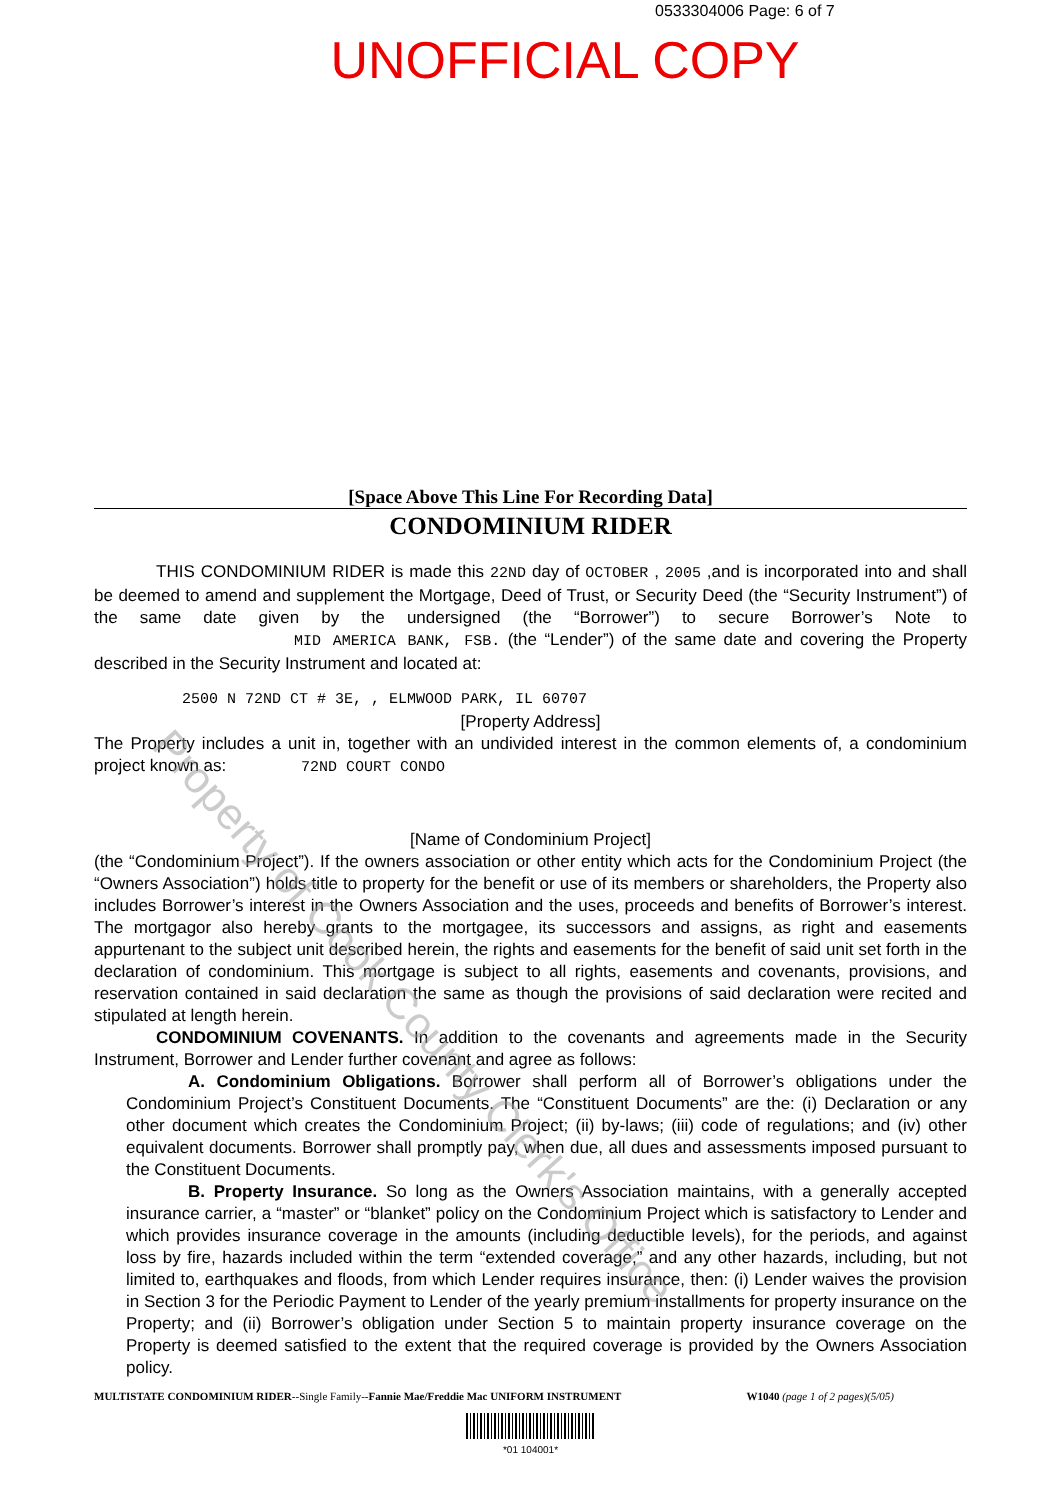0533304006 Page: 6 of 7
UNOFFICIAL COPY
[Space Above This Line For Recording Data]
CONDOMINIUM RIDER
THIS CONDOMINIUM RIDER is made this 22ND day of OCTOBER , 2005 ,and is incorporated into and shall be deemed to amend and supplement the Mortgage, Deed of Trust, or Security Deed (the “Security Instrument”) of the same date given by the undersigned (the “Borrower”) to secure Borrower’s Note to MID AMERICA BANK, FSB. (the “Lender”) of the same date and covering the Property described in the Security Instrument and located at:
2500 N 72ND CT # 3E, , ELMWOOD PARK, IL 60707
[Property Address]
The Property includes a unit in, together with an undivided interest in the common elements of, a condominium project known as: 72ND COURT CONDO
[Name of Condominium Project]
(the “Condominium Project”). If the owners association or other entity which acts for the Condominium Project (the “Owners Association”) holds title to property for the benefit or use of its members or shareholders, the Property also includes Borrower’s interest in the Owners Association and the uses, proceeds and benefits of Borrower’s interest. The mortgagor also hereby grants to the mortgagee, its successors and assigns, as right and easements appurtenant to the subject unit described herein, the rights and easements for the benefit of said unit set forth in the declaration of condominium. This mortgage is subject to all rights, easements and covenants, provisions, and reservation contained in said declaration the same as though the provisions of said declaration were recited and stipulated at length herein.
CONDOMINIUM COVENANTS. In addition to the covenants and agreements made in the Security Instrument, Borrower and Lender further covenant and agree as follows:
A. Condominium Obligations. Borrower shall perform all of Borrower’s obligations under the Condominium Project’s Constituent Documents. The “Constituent Documents” are the: (i) Declaration or any other document which creates the Condominium Project; (ii) by-laws; (iii) code of regulations; and (iv) other equivalent documents. Borrower shall promptly pay, when due, all dues and assessments imposed pursuant to the Constituent Documents.
B. Property Insurance. So long as the Owners Association maintains, with a generally accepted insurance carrier, a “master” or “blanket” policy on the Condominium Project which is satisfactory to Lender and which provides insurance coverage in the amounts (including deductible levels), for the periods, and against loss by fire, hazards included within the term “extended coverage,” and any other hazards, including, but not limited to, earthquakes and floods, from which Lender requires insurance, then: (i) Lender waives the provision in Section 3 for the Periodic Payment to Lender of the yearly premium installments for property insurance on the Property; and (ii) Borrower’s obligation under Section 5 to maintain property insurance coverage on the Property is deemed satisfied to the extent that the required coverage is provided by the Owners Association policy.
MULTISTATE CONDOMINIUM RIDER--Single Family--Fannie Mae/Freddie Mac UNIFORM INSTRUMENT W1040 (page 1 of 2 pages)(5/05)
*01 104001*
Property of Cook County Clerk's Office